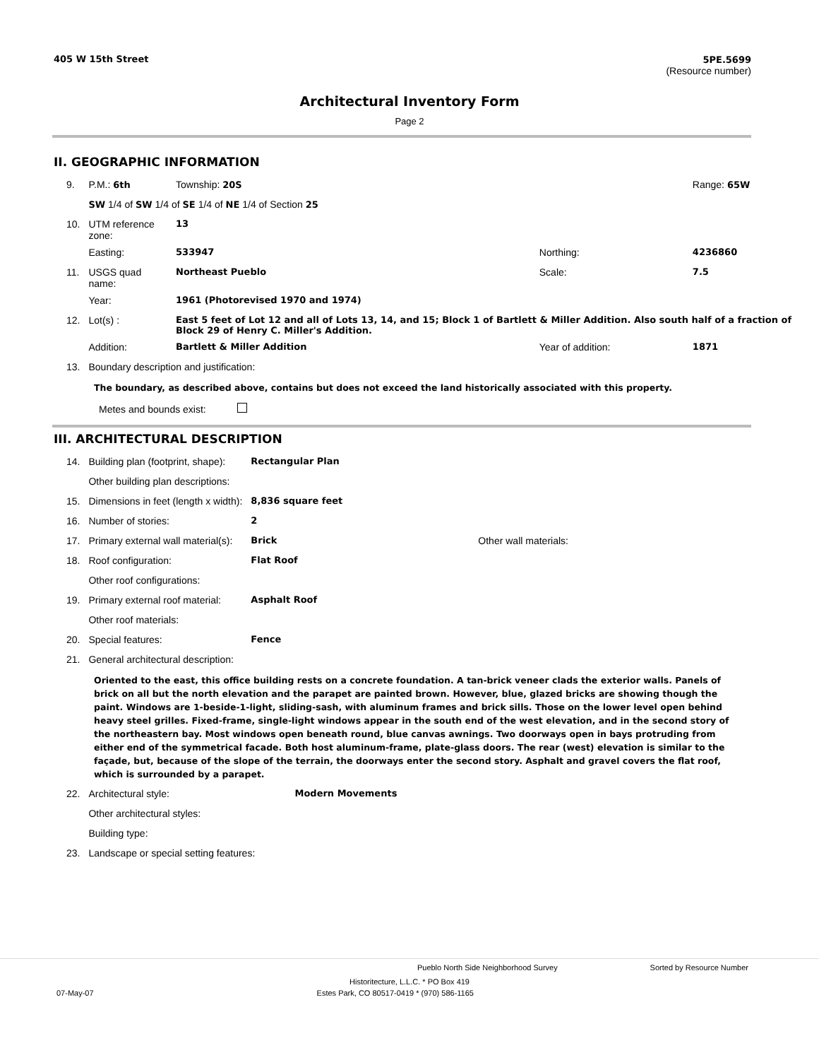405 W 15th Street 5PE.5699
(Resource number)
Architectural Inventory Form
Page 2
II. GEOGRAPHIC INFORMATION
| 9. | P.M.: 6th | Township: 20S | | Range: 65W |
| | SW 1/4 of SW 1/4 of SE 1/4 of NE 1/4 of Section 25 | | | |
| 10. | UTM reference zone: | 13 | | |
| | Easting: | 533947 | Northing: | 4236860 |
| 11. | USGS quad name: | Northeast Pueblo | Scale: | 7.5 |
| | Year: | 1961 (Photorevised 1970 and 1974) | | |
| 12. | Lot(s) : | East 5 feet of Lot 12 and all of Lots 13, 14, and 15; Block 1 of Bartlett & Miller Addition. Also south half of a fraction of Block 29 of Henry C. Miller's Addition. | | |
| | Addition: | Bartlett & Miller Addition | Year of addition: | 1871 |
| 13. | Boundary description and justification: | | | |
The boundary, as described above, contains but does not exceed the land historically associated with this property.
Metes and bounds exist:
III. ARCHITECTURAL DESCRIPTION
| 14. | Building plan (footprint, shape): | Rectangular Plan | |
| | Other building plan descriptions: | | |
| 15. | Dimensions in feet (length x width): | 8,836 square feet | |
| 16. | Number of stories: | 2 | |
| 17. | Primary external wall material(s): | Brick | Other wall materials: |
| 18. | Roof configuration: | Flat Roof | |
| | Other roof configurations: | | |
| 19. | Primary external roof material: | Asphalt Roof | |
| | Other roof materials: | | |
| 20. | Special features: | Fence | |
| 21. | General architectural description: | | |
Oriented to the east, this office building rests on a concrete foundation. A tan-brick veneer clads the exterior walls. Panels of brick on all but the north elevation and the parapet are painted brown. However, blue, glazed bricks are showing though the paint. Windows are 1-beside-1-light, sliding-sash, with aluminum frames and brick sills. Those on the lower level open behind heavy steel grilles. Fixed-frame, single-light windows appear in the south end of the west elevation, and in the second story of the northeastern bay. Most windows open beneath round, blue canvas awnings. Two doorways open in bays protruding from either end of the symmetrical facade. Both host aluminum-frame, plate-glass doors. The rear (west) elevation is similar to the façade, but, because of the slope of the terrain, the doorways enter the second story. Asphalt and gravel covers the flat roof, which is surrounded by a parapet.
| 22. | Architectural style: | Modern Movements |
| | Other architectural styles: | |
| | Building type: | |
| 23. | Landscape or special setting features: | |
Pueblo North Side Neighborhood Survey Sorted by Resource Number
Historitecture, L.L.C. * PO Box 419
07-May-07 Estes Park, CO 80517-0419 * (970) 586-1165